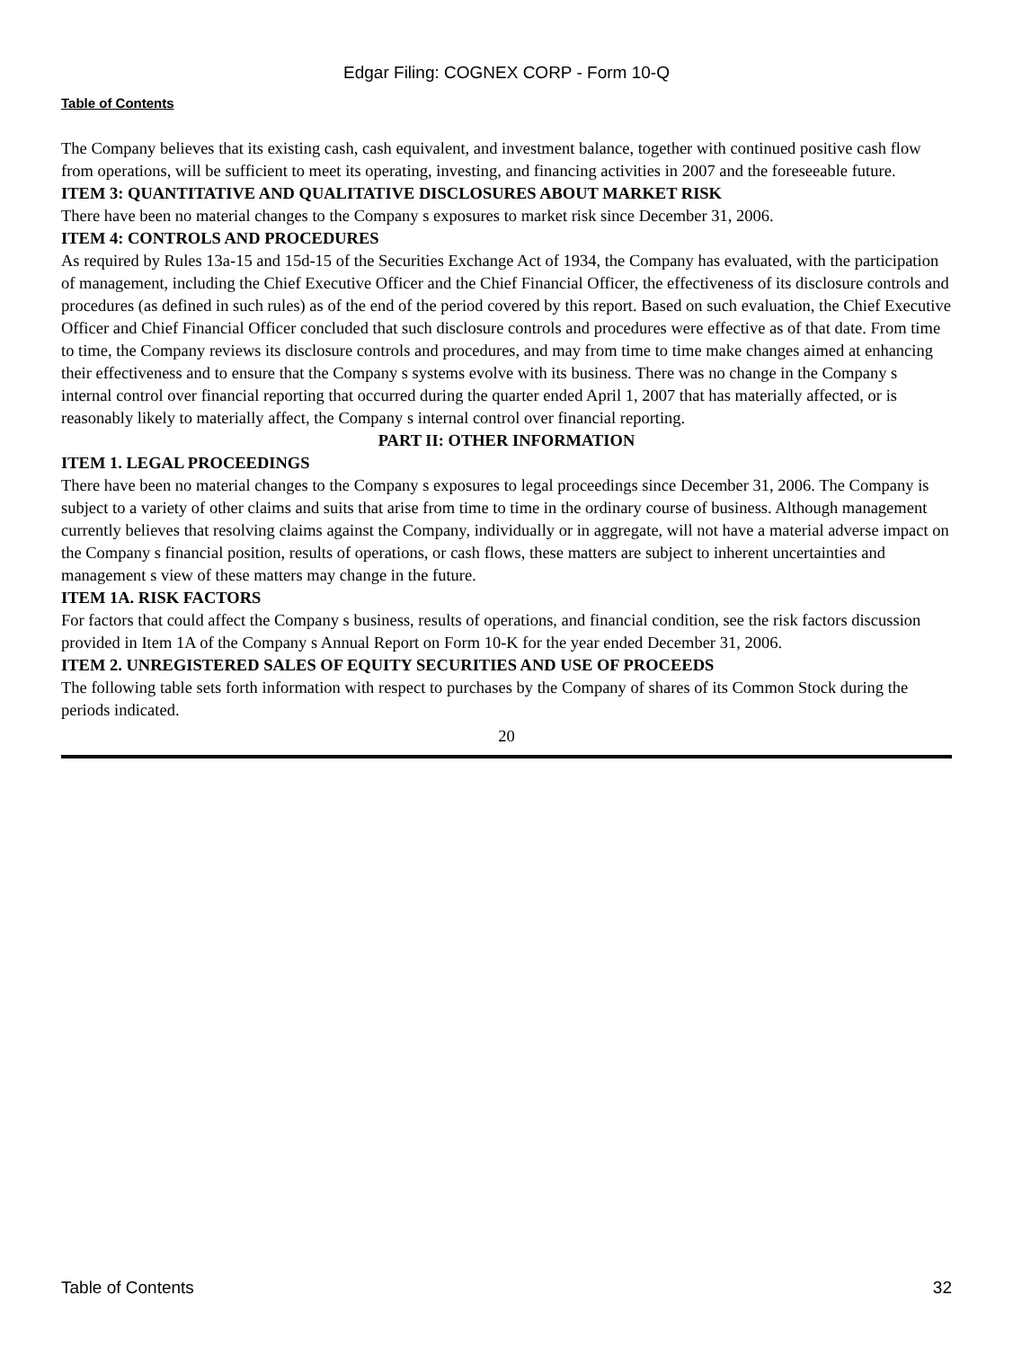Edgar Filing: COGNEX CORP - Form 10-Q
Table of Contents
The Company believes that its existing cash, cash equivalent, and investment balance, together with continued positive cash flow from operations, will be sufficient to meet its operating, investing, and financing activities in 2007 and the foreseeable future.
ITEM 3: QUANTITATIVE AND QUALITATIVE DISCLOSURES ABOUT MARKET RISK
There have been no material changes to the Company s exposures to market risk since December 31, 2006.
ITEM 4: CONTROLS AND PROCEDURES
As required by Rules 13a-15 and 15d-15 of the Securities Exchange Act of 1934, the Company has evaluated, with the participation of management, including the Chief Executive Officer and the Chief Financial Officer, the effectiveness of its disclosure controls and procedures (as defined in such rules) as of the end of the period covered by this report. Based on such evaluation, the Chief Executive Officer and Chief Financial Officer concluded that such disclosure controls and procedures were effective as of that date. From time to time, the Company reviews its disclosure controls and procedures, and may from time to time make changes aimed at enhancing their effectiveness and to ensure that the Company s systems evolve with its business. There was no change in the Company s internal control over financial reporting that occurred during the quarter ended April 1, 2007 that has materially affected, or is reasonably likely to materially affect, the Company s internal control over financial reporting.
PART II: OTHER INFORMATION
ITEM 1. LEGAL PROCEEDINGS
There have been no material changes to the Company s exposures to legal proceedings since December 31, 2006. The Company is subject to a variety of other claims and suits that arise from time to time in the ordinary course of business. Although management currently believes that resolving claims against the Company, individually or in aggregate, will not have a material adverse impact on the Company s financial position, results of operations, or cash flows, these matters are subject to inherent uncertainties and management s view of these matters may change in the future.
ITEM 1A. RISK FACTORS
For factors that could affect the Company s business, results of operations, and financial condition, see the risk factors discussion provided in Item 1A of the Company s Annual Report on Form 10-K for the year ended December 31, 2006.
ITEM 2. UNREGISTERED SALES OF EQUITY SECURITIES AND USE OF PROCEEDS
The following table sets forth information with respect to purchases by the Company of shares of its Common Stock during the periods indicated.
20
Table of Contents 32